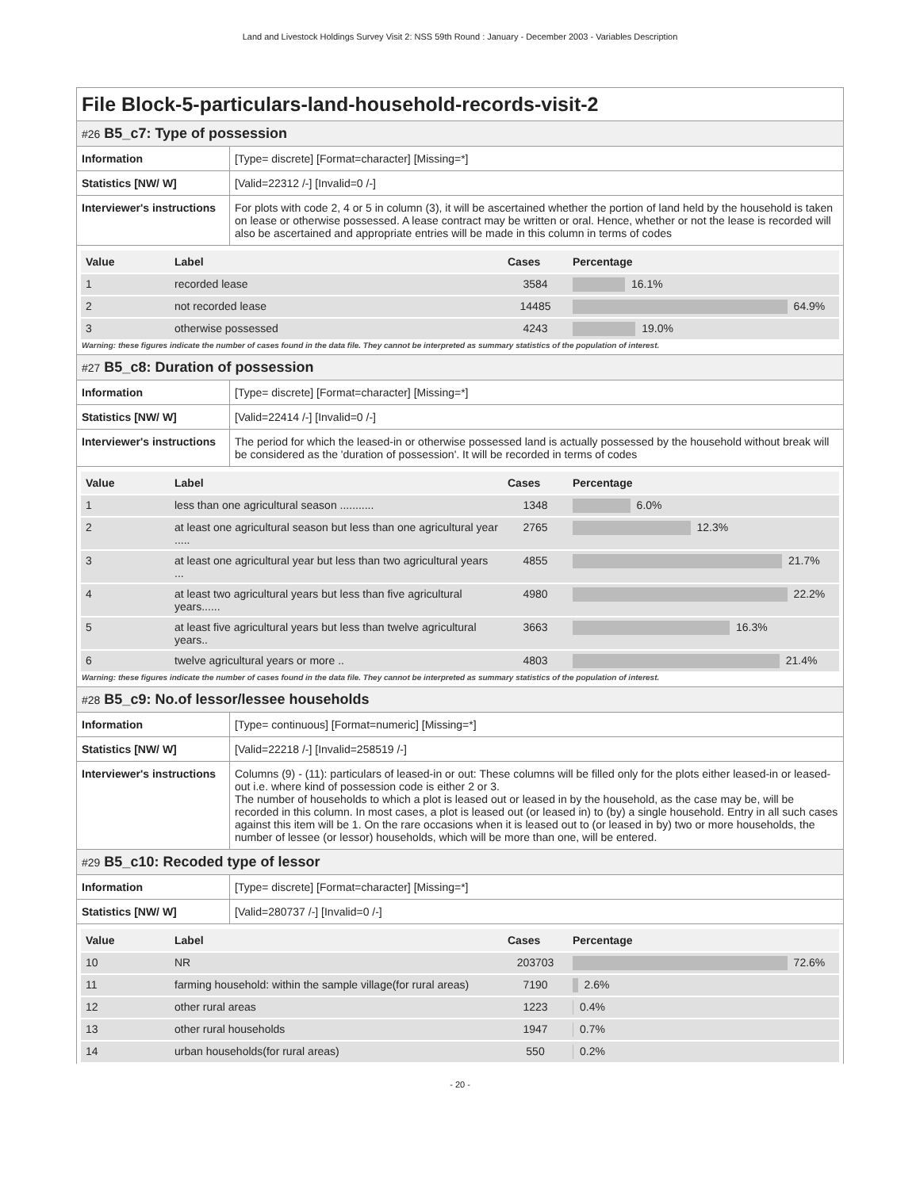Land and Livestock Holdings Survey Visit 2: NSS 59th Round : January - December 2003 - Variables Description
File Block-5-particulars-land-household-records-visit-2
#26 B5_c7: Type of possession
| Information | [Type= discrete] [Format=character] [Missing=*] |
| Statistics [NW/ W] | [Valid=22312 /-] [Invalid=0 /-] |
| Interviewer's instructions | For plots with code 2, 4 or 5 in column (3), it will be ascertained whether the portion of land held by the household is taken on lease or otherwise possessed. A lease contract may be written or oral. Hence, whether or not the lease is recorded will also be ascertained and appropriate entries will be made in this column in terms of codes |
| Value | Label | Cases | Percentage |
| --- | --- | --- | --- |
| 1 | recorded lease | 3584 | 16.1% |
| 2 | not recorded lease | 14485 | 64.9% |
| 3 | otherwise possessed | 4243 | 19.0% |
Warning: these figures indicate the number of cases found in the data file. They cannot be interpreted as summary statistics of the population of interest.
#27 B5_c8: Duration of possession
| Information | [Type= discrete] [Format=character] [Missing=*] |
| Statistics [NW/ W] | [Valid=22414 /-] [Invalid=0 /-] |
| Interviewer's instructions | The period for which the leased-in or otherwise possessed land is actually possessed by the household without break will be considered as the 'duration of possession'. It will be recorded in terms of codes |
| Value | Label | Cases | Percentage |
| --- | --- | --- | --- |
| 1 | less than one agricultural season ........... | 1348 | 6.0% |
| 2 | at least one agricultural season but less than one agricultural year ..... | 2765 | 12.3% |
| 3 | at least one agricultural year but less than two agricultural years ... | 4855 | 21.7% |
| 4 | at least two agricultural years but less than five agricultural years...... | 4980 | 22.2% |
| 5 | at least five agricultural years but less than twelve agricultural years.. | 3663 | 16.3% |
| 6 | twelve agricultural years or more .. | 4803 | 21.4% |
Warning: these figures indicate the number of cases found in the data file. They cannot be interpreted as summary statistics of the population of interest.
#28 B5_c9: No.of lessor/lessee households
| Information | [Type= continuous] [Format=numeric] [Missing=*] |
| Statistics [NW/ W] | [Valid=22218 /-] [Invalid=258519 /-] |
| Interviewer's instructions | Columns (9) - (11): particulars of leased-in or out: These columns will be filled only for the plots either leased-in or leased-out i.e. where kind of possession code is either 2 or 3. The number of households to which a plot is leased out or leased in by the household, as the case may be, will be recorded in this column. In most cases, a plot is leased out (or leased in) to (by) a single household. Entry in all such cases against this item will be 1. On the rare occasions when it is leased out to (or leased in by) two or more households, the number of lessee (or lessor) households, which will be more than one, will be entered. |
#29 B5_c10: Recoded type of lessor
| Information | [Type= discrete] [Format=character] [Missing=*] |
| Statistics [NW/ W] | [Valid=280737 /-] [Invalid=0 /-] |
| Value | Label | Cases | Percentage |
| --- | --- | --- | --- |
| 10 | NR | 203703 | 72.6% |
| 11 | farming household: within the sample village(for rural areas) | 7190 | 2.6% |
| 12 | other rural areas | 1223 | 0.4% |
| 13 | other rural households | 1947 | 0.7% |
| 14 | urban households(for rural areas) | 550 | 0.2% |
- 20 -